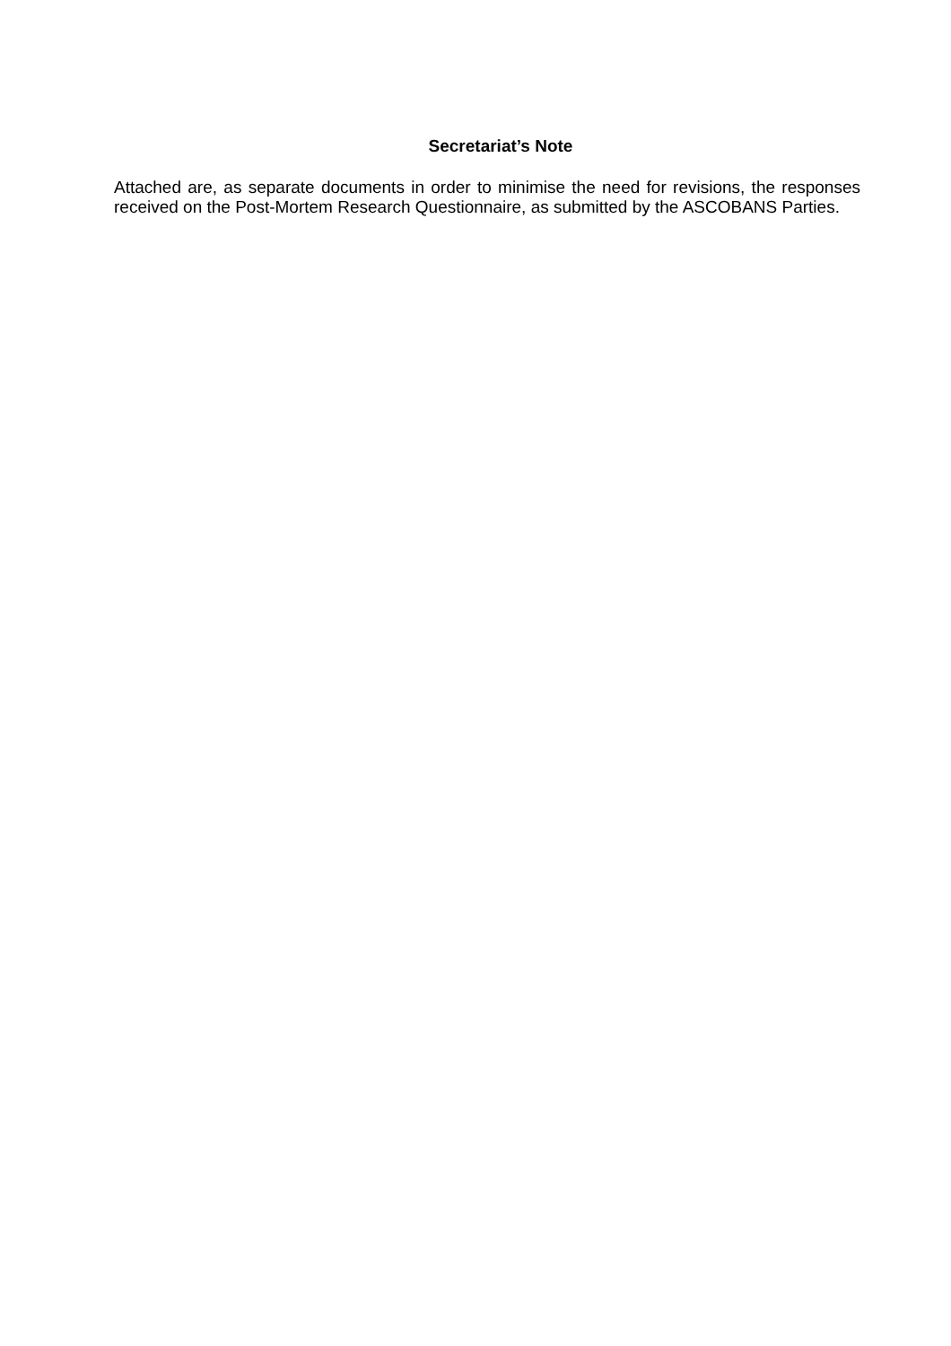Secretariat’s Note
Attached are, as separate documents in order to minimise the need for revisions, the responses received on the Post-Mortem Research Questionnaire, as submitted by the ASCOBANS Parties.